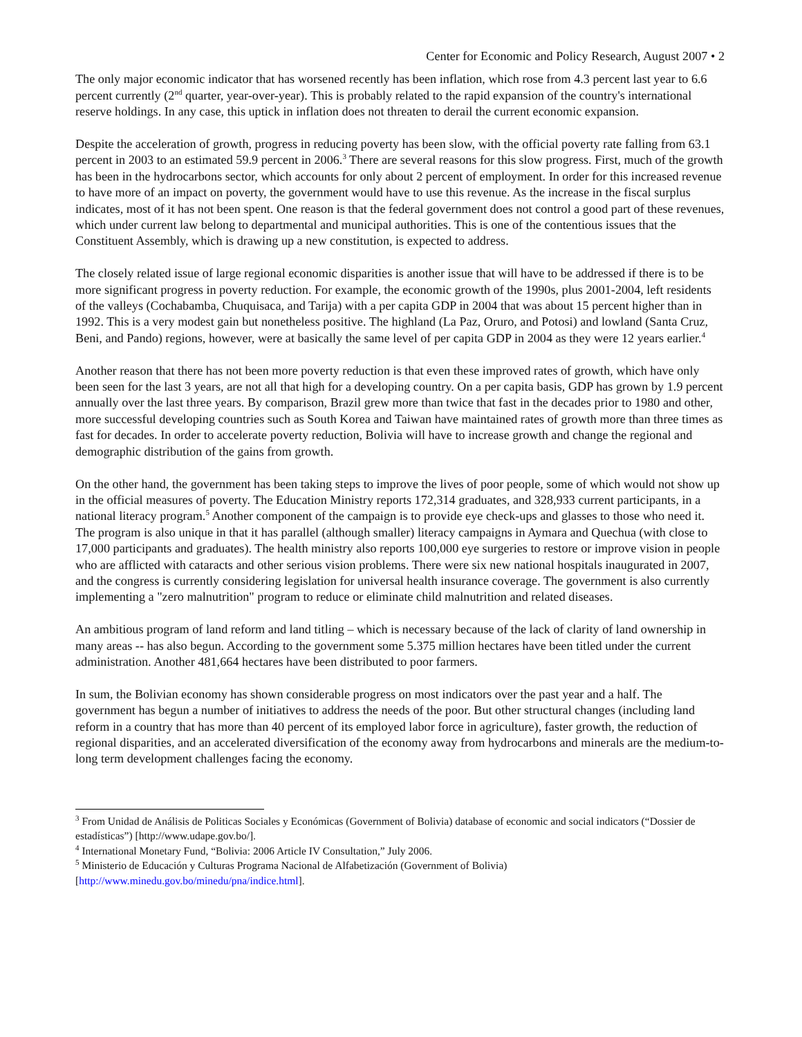Center for Economic and Policy Research, August 2007 • 2
The only major economic indicator that has worsened recently has been inflation, which rose from 4.3 percent last year to 6.6 percent currently (2<sup>nd</sup> quarter, year-over-year). This is probably related to the rapid expansion of the country's international reserve holdings. In any case, this uptick in inflation does not threaten to derail the current economic expansion.
Despite the acceleration of growth, progress in reducing poverty has been slow, with the official poverty rate falling from 63.1 percent in 2003 to an estimated 59.9 percent in 2006.<sup>3</sup> There are several reasons for this slow progress. First, much of the growth has been in the hydrocarbons sector, which accounts for only about 2 percent of employment. In order for this increased revenue to have more of an impact on poverty, the government would have to use this revenue. As the increase in the fiscal surplus indicates, most of it has not been spent. One reason is that the federal government does not control a good part of these revenues, which under current law belong to departmental and municipal authorities. This is one of the contentious issues that the Constituent Assembly, which is drawing up a new constitution, is expected to address.
The closely related issue of large regional economic disparities is another issue that will have to be addressed if there is to be more significant progress in poverty reduction. For example, the economic growth of the 1990s, plus 2001-2004, left residents of the valleys (Cochabamba, Chuquisaca, and Tarija) with a per capita GDP in 2004 that was about 15 percent higher than in 1992. This is a very modest gain but nonetheless positive. The highland (La Paz, Oruro, and Potosi) and lowland (Santa Cruz, Beni, and Pando) regions, however, were at basically the same level of per capita GDP in 2004 as they were 12 years earlier.<sup>4</sup>
Another reason that there has not been more poverty reduction is that even these improved rates of growth, which have only been seen for the last 3 years, are not all that high for a developing country. On a per capita basis, GDP has grown by 1.9 percent annually over the last three years. By comparison, Brazil grew more than twice that fast in the decades prior to 1980 and other, more successful developing countries such as South Korea and Taiwan have maintained rates of growth more than three times as fast for decades. In order to accelerate poverty reduction, Bolivia will have to increase growth and change the regional and demographic distribution of the gains from growth.
On the other hand, the government has been taking steps to improve the lives of poor people, some of which would not show up in the official measures of poverty. The Education Ministry reports 172,314 graduates, and 328,933 current participants, in a national literacy program.<sup>5</sup> Another component of the campaign is to provide eye check-ups and glasses to those who need it. The program is also unique in that it has parallel (although smaller) literacy campaigns in Aymara and Quechua (with close to 17,000 participants and graduates). The health ministry also reports 100,000 eye surgeries to restore or improve vision in people who are afflicted with cataracts and other serious vision problems. There were six new national hospitals inaugurated in 2007, and the congress is currently considering legislation for universal health insurance coverage. The government is also currently implementing a "zero malnutrition" program to reduce or eliminate child malnutrition and related diseases.
An ambitious program of land reform and land titling – which is necessary because of the lack of clarity of land ownership in many areas -- has also begun. According to the government some 5.375 million hectares have been titled under the current administration. Another 481,664 hectares have been distributed to poor farmers.
In sum, the Bolivian economy has shown considerable progress on most indicators over the past year and a half. The government has begun a number of initiatives to address the needs of the poor. But other structural changes (including land reform in a country that has more than 40 percent of its employed labor force in agriculture), faster growth, the reduction of regional disparities, and an accelerated diversification of the economy away from hydrocarbons and minerals are the medium-to-long term development challenges facing the economy.
<sup>3</sup> From Unidad de Análisis de Politicas Sociales y Económicas (Government of Bolivia) database of economic and social indicators (“Dossier de estadísticas”) [http://www.udape.gov.bo/].
<sup>4</sup> International Monetary Fund, “Bolivia: 2006 Article IV Consultation,” July 2006.
<sup>5</sup> Ministerio de Educación y Culturas Programa Nacional de Alfabetización (Government of Bolivia) [http://www.minedu.gov.bo/minedu/pna/indice.html].